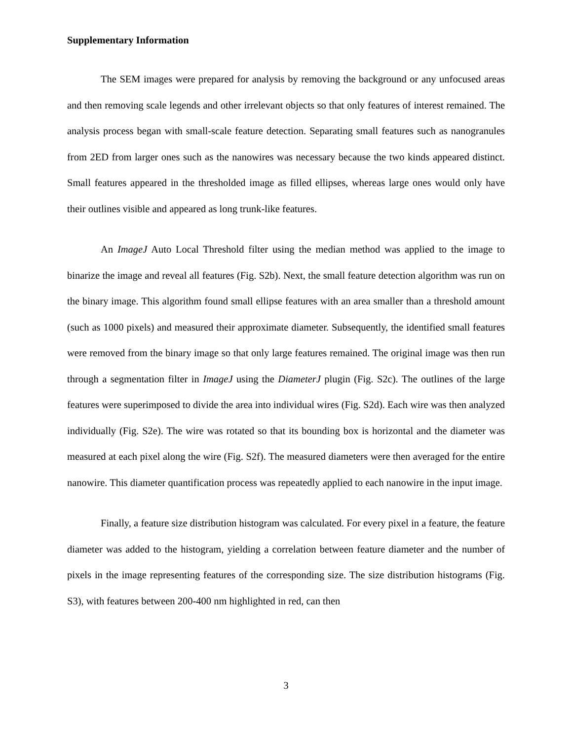Supplementary Information
The SEM images were prepared for analysis by removing the background or any unfocused areas and then removing scale legends and other irrelevant objects so that only features of interest remained. The analysis process began with small-scale feature detection. Separating small features such as nanogranules from 2ED from larger ones such as the nanowires was necessary because the two kinds appeared distinct. Small features appeared in the thresholded image as filled ellipses, whereas large ones would only have their outlines visible and appeared as long trunk-like features.
An ImageJ Auto Local Threshold filter using the median method was applied to the image to binarize the image and reveal all features (Fig. S2b). Next, the small feature detection algorithm was run on the binary image. This algorithm found small ellipse features with an area smaller than a threshold amount (such as 1000 pixels) and measured their approximate diameter. Subsequently, the identified small features were removed from the binary image so that only large features remained. The original image was then run through a segmentation filter in ImageJ using the DiameterJ plugin (Fig. S2c). The outlines of the large features were superimposed to divide the area into individual wires (Fig. S2d). Each wire was then analyzed individually (Fig. S2e). The wire was rotated so that its bounding box is horizontal and the diameter was measured at each pixel along the wire (Fig. S2f). The measured diameters were then averaged for the entire nanowire. This diameter quantification process was repeatedly applied to each nanowire in the input image.
Finally, a feature size distribution histogram was calculated. For every pixel in a feature, the feature diameter was added to the histogram, yielding a correlation between feature diameter and the number of pixels in the image representing features of the corresponding size. The size distribution histograms (Fig. S3), with features between 200-400 nm highlighted in red, can then
3